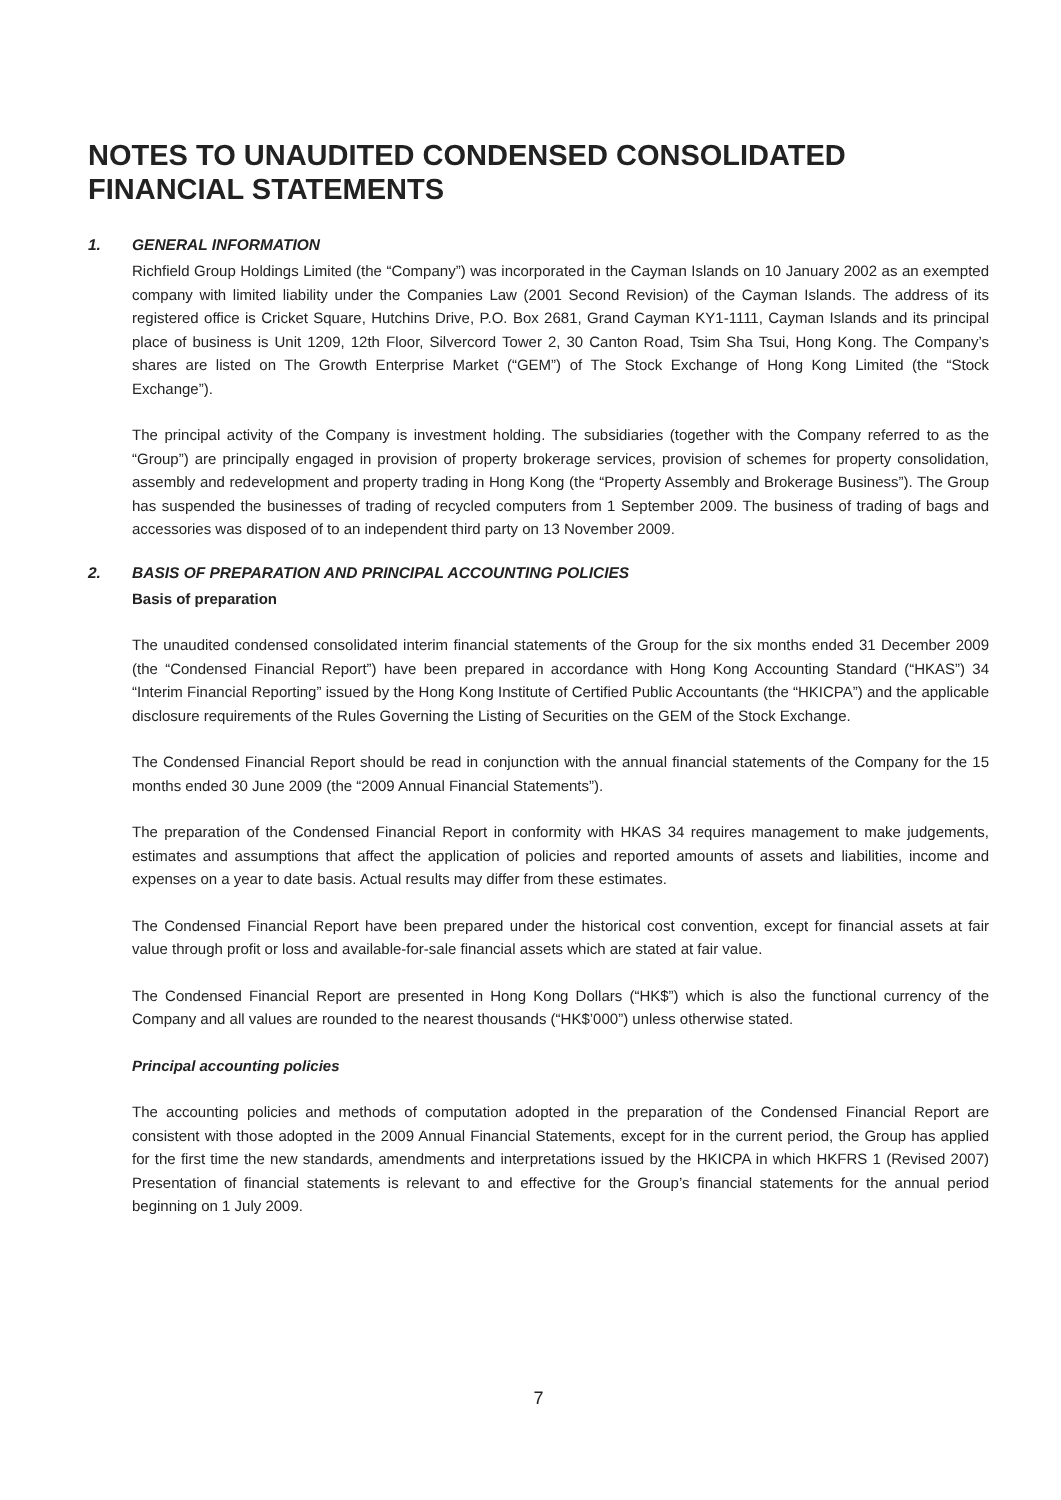NOTES TO UNAUDITED CONDENSED CONSOLIDATED FINANCIAL STATEMENTS
1. GENERAL INFORMATION
Richfield Group Holdings Limited (the “Company”) was incorporated in the Cayman Islands on 10 January 2002 as an exempted company with limited liability under the Companies Law (2001 Second Revision) of the Cayman Islands. The address of its registered office is Cricket Square, Hutchins Drive, P.O. Box 2681, Grand Cayman KY1-1111, Cayman Islands and its principal place of business is Unit 1209, 12th Floor, Silvercord Tower 2, 30 Canton Road, Tsim Sha Tsui, Hong Kong. The Company’s shares are listed on The Growth Enterprise Market (“GEM”) of The Stock Exchange of Hong Kong Limited (the “Stock Exchange”).
The principal activity of the Company is investment holding. The subsidiaries (together with the Company referred to as the “Group”) are principally engaged in provision of property brokerage services, provision of schemes for property consolidation, assembly and redevelopment and property trading in Hong Kong (the “Property Assembly and Brokerage Business”). The Group has suspended the businesses of trading of recycled computers from 1 September 2009. The business of trading of bags and accessories was disposed of to an independent third party on 13 November 2009.
2. BASIS OF PREPARATION AND PRINCIPAL ACCOUNTING POLICIES
Basis of preparation
The unaudited condensed consolidated interim financial statements of the Group for the six months ended 31 December 2009 (the “Condensed Financial Report”) have been prepared in accordance with Hong Kong Accounting Standard (“HKAS”) 34 “Interim Financial Reporting” issued by the Hong Kong Institute of Certified Public Accountants (the “HKICPA”) and the applicable disclosure requirements of the Rules Governing the Listing of Securities on the GEM of the Stock Exchange.
The Condensed Financial Report should be read in conjunction with the annual financial statements of the Company for the 15 months ended 30 June 2009 (the “2009 Annual Financial Statements”).
The preparation of the Condensed Financial Report in conformity with HKAS 34 requires management to make judgements, estimates and assumptions that affect the application of policies and reported amounts of assets and liabilities, income and expenses on a year to date basis. Actual results may differ from these estimates.
The Condensed Financial Report have been prepared under the historical cost convention, except for financial assets at fair value through profit or loss and available-for-sale financial assets which are stated at fair value.
The Condensed Financial Report are presented in Hong Kong Dollars (“HK$”) which is also the functional currency of the Company and all values are rounded to the nearest thousands (“HK$’000”) unless otherwise stated.
Principal accounting policies
The accounting policies and methods of computation adopted in the preparation of the Condensed Financial Report are consistent with those adopted in the 2009 Annual Financial Statements, except for in the current period, the Group has applied for the first time the new standards, amendments and interpretations issued by the HKICPA in which HKFRS 1 (Revised 2007) Presentation of financial statements is relevant to and effective for the Group’s financial statements for the annual period beginning on 1 July 2009.
7